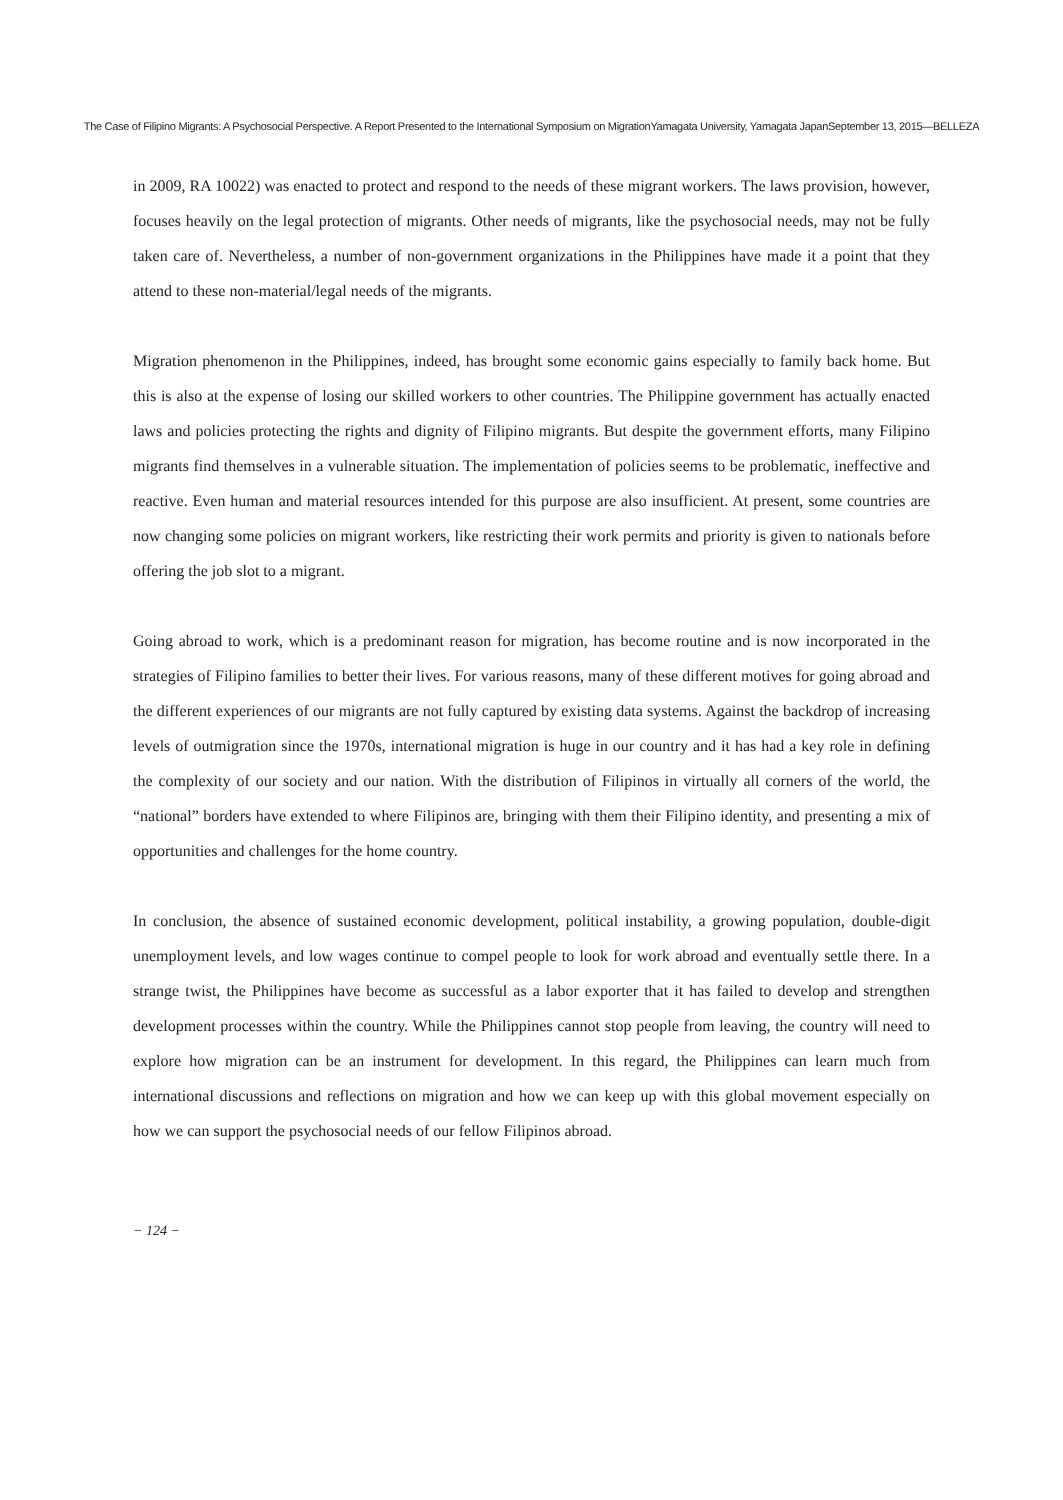The Case of Filipino Migrants: A Psychosocial Perspective. A Report Presented to the International Symposium on MigrationYamagata University, Yamagata JapanSeptember 13, 2015―BELLEZA
in 2009, RA 10022) was enacted to protect and respond to the needs of these migrant workers. The laws provision, however, focuses heavily on the legal protection of migrants. Other needs of migrants, like the psychosocial needs, may not be fully taken care of. Nevertheless, a number of non-government organizations in the Philippines have made it a point that they attend to these non-material/legal needs of the migrants.
Migration phenomenon in the Philippines, indeed, has brought some economic gains especially to family back home. But this is also at the expense of losing our skilled workers to other countries. The Philippine government has actually enacted laws and policies protecting the rights and dignity of Filipino migrants. But despite the government efforts, many Filipino migrants find themselves in a vulnerable situation. The implementation of policies seems to be problematic, ineffective and reactive. Even human and material resources intended for this purpose are also insufficient. At present, some countries are now changing some policies on migrant workers, like restricting their work permits and priority is given to nationals before offering the job slot to a migrant.
Going abroad to work, which is a predominant reason for migration, has become routine and is now incorporated in the strategies of Filipino families to better their lives. For various reasons, many of these different motives for going abroad and the different experiences of our migrants are not fully captured by existing data systems. Against the backdrop of increasing levels of outmigration since the 1970s, international migration is huge in our country and it has had a key role in defining the complexity of our society and our nation. With the distribution of Filipinos in virtually all corners of the world, the “national” borders have extended to where Filipinos are, bringing with them their Filipino identity, and presenting a mix of opportunities and challenges for the home country.
In conclusion, the absence of sustained economic development, political instability, a growing population, double-digit unemployment levels, and low wages continue to compel people to look for work abroad and eventually settle there. In a strange twist, the Philippines have become as successful as a labor exporter that it has failed to develop and strengthen development processes within the country. While the Philippines cannot stop people from leaving, the country will need to explore how migration can be an instrument for development. In this regard, the Philippines can learn much from international discussions and reflections on migration and how we can keep up with this global movement especially on how we can support the psychosocial needs of our fellow Filipinos abroad.
− 124 −